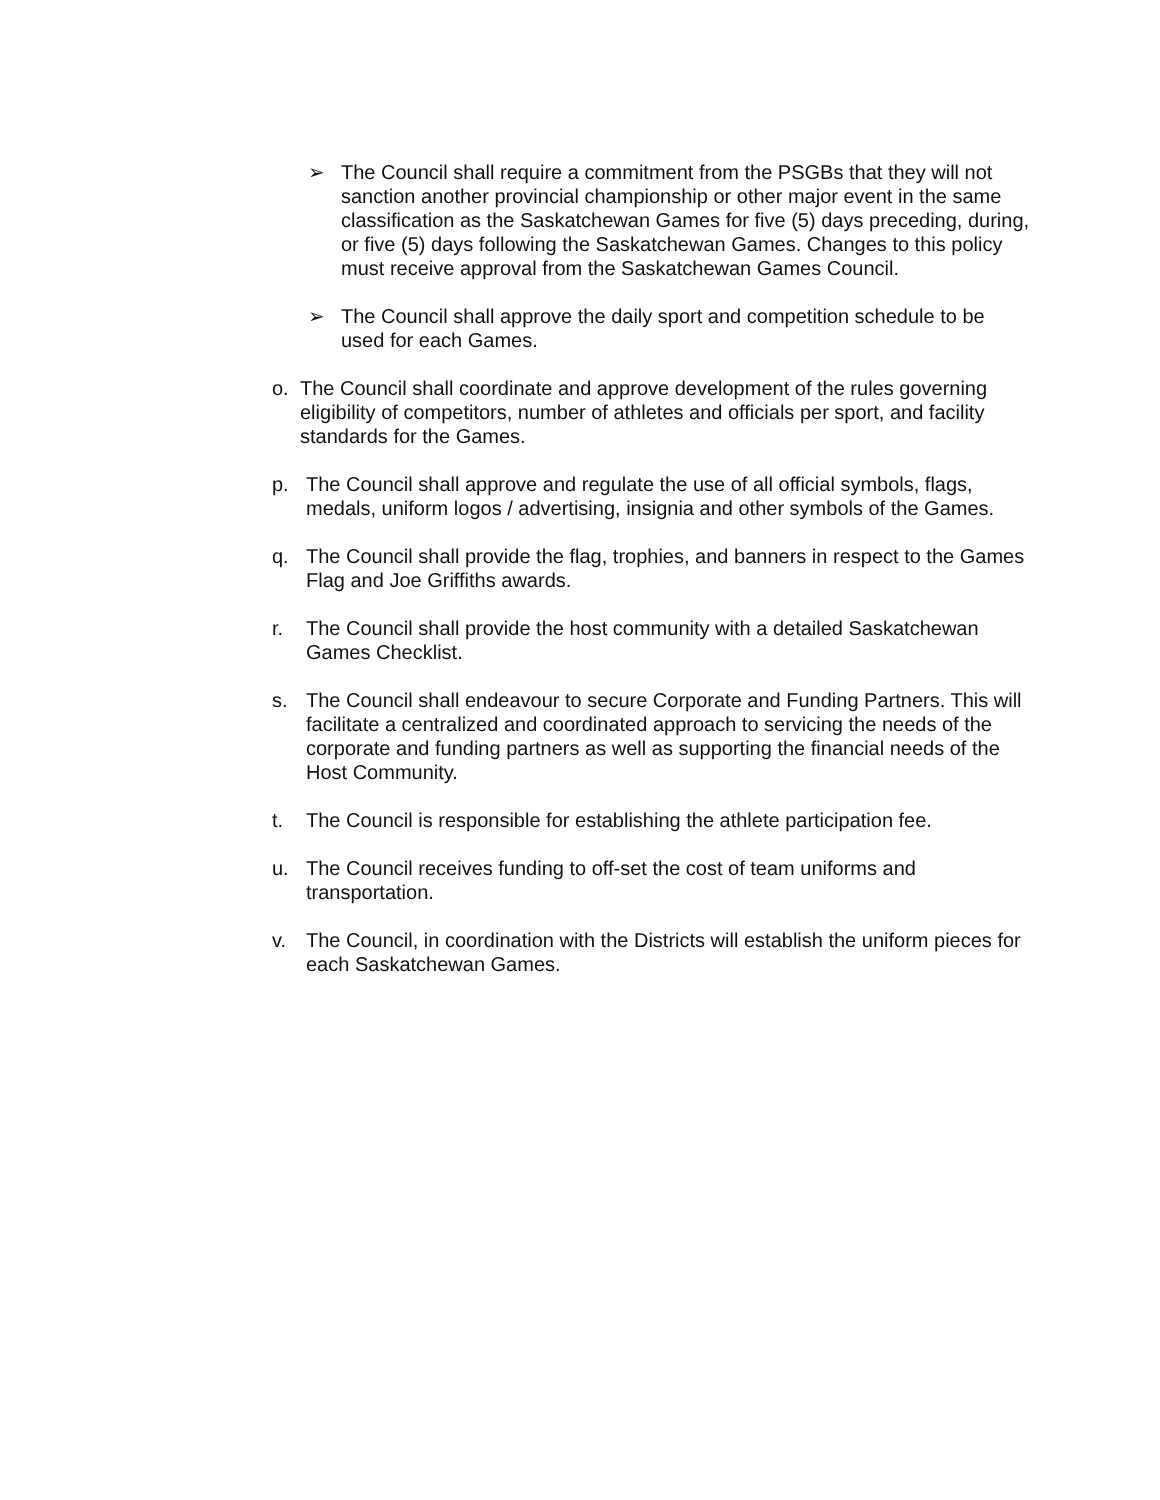➢ The Council shall require a commitment from the PSGBs that they will not sanction another provincial championship or other major event in the same classification as the Saskatchewan Games for five (5) days preceding, during, or five (5) days following the Saskatchewan Games. Changes to this policy must receive approval from the Saskatchewan Games Council.
➢ The Council shall approve the daily sport and competition schedule to be used for each Games.
o. The Council shall coordinate and approve development of the rules governing eligibility of competitors, number of athletes and officials per sport, and facility standards for the Games.
p. The Council shall approve and regulate the use of all official symbols, flags, medals, uniform logos / advertising, insignia and other symbols of the Games.
q. The Council shall provide the flag, trophies, and banners in respect to the Games Flag and Joe Griffiths awards.
r. The Council shall provide the host community with a detailed Saskatchewan Games Checklist.
s. The Council shall endeavour to secure Corporate and Funding Partners. This will facilitate a centralized and coordinated approach to servicing the needs of the corporate and funding partners as well as supporting the financial needs of the Host Community.
t. The Council is responsible for establishing the athlete participation fee.
u. The Council receives funding to off-set the cost of team uniforms and transportation.
v. The Council, in coordination with the Districts will establish the uniform pieces for each Saskatchewan Games.